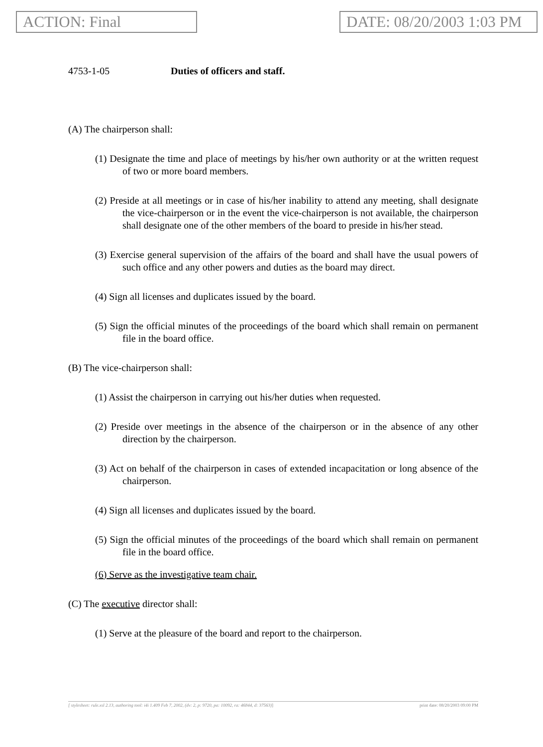ACTION: Final DATE: 08/20/2003 1:03 PM
4753-1-05 Duties of officers and staff.
(A) The chairperson shall:
(1) Designate the time and place of meetings by his/her own authority or at the written request of two or more board members.
(2) Preside at all meetings or in case of his/her inability to attend any meeting, shall designate the vice-chairperson or in the event the vice-chairperson is not available, the chairperson shall designate one of the other members of the board to preside in his/her stead.
(3) Exercise general supervision of the affairs of the board and shall have the usual powers of such office and any other powers and duties as the board may direct.
(4) Sign all licenses and duplicates issued by the board.
(5) Sign the official minutes of the proceedings of the board which shall remain on permanent file in the board office.
(B) The vice-chairperson shall:
(1) Assist the chairperson in carrying out his/her duties when requested.
(2) Preside over meetings in the absence of the chairperson or in the absence of any other direction by the chairperson.
(3) Act on behalf of the chairperson in cases of extended incapacitation or long absence of the chairperson.
(4) Sign all licenses and duplicates issued by the board.
(5) Sign the official minutes of the proceedings of the board which shall remain on permanent file in the board office.
(6) Serve as the investigative team chair.
(C) The executive director shall:
(1) Serve at the pleasure of the board and report to the chairperson.
[ stylesheet: rule.xsl 2.13, authoring tool: i4i 1.409 Feb 7, 2002, (dv: 2, p: 9720, pa: 10092, ra: 46844, d: 37563)] print date: 08/20/2003 09:00 PM